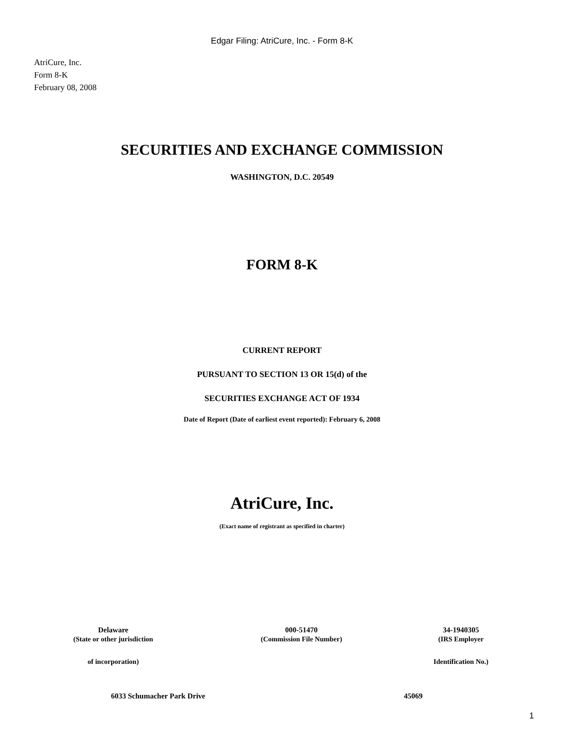Edgar Filing: AtriCure, Inc. - Form 8-K
AtriCure, Inc.
Form 8-K
February 08, 2008
SECURITIES AND EXCHANGE COMMISSION
WASHINGTON, D.C. 20549
FORM 8-K
CURRENT REPORT
PURSUANT TO SECTION 13 OR 15(d) of the
SECURITIES EXCHANGE ACT OF 1934
Date of Report (Date of earliest event reported): February 6, 2008
AtriCure, Inc.
(Exact name of registrant as specified in charter)
| Delaware | 000-51470 | 34-1940305 |
| (State or other jurisdiction | (Commission File Number) | (IRS Employer |
| of incorporation) | | Identification No.) |
| 6033 Schumacher Park Drive | 45069 |
1